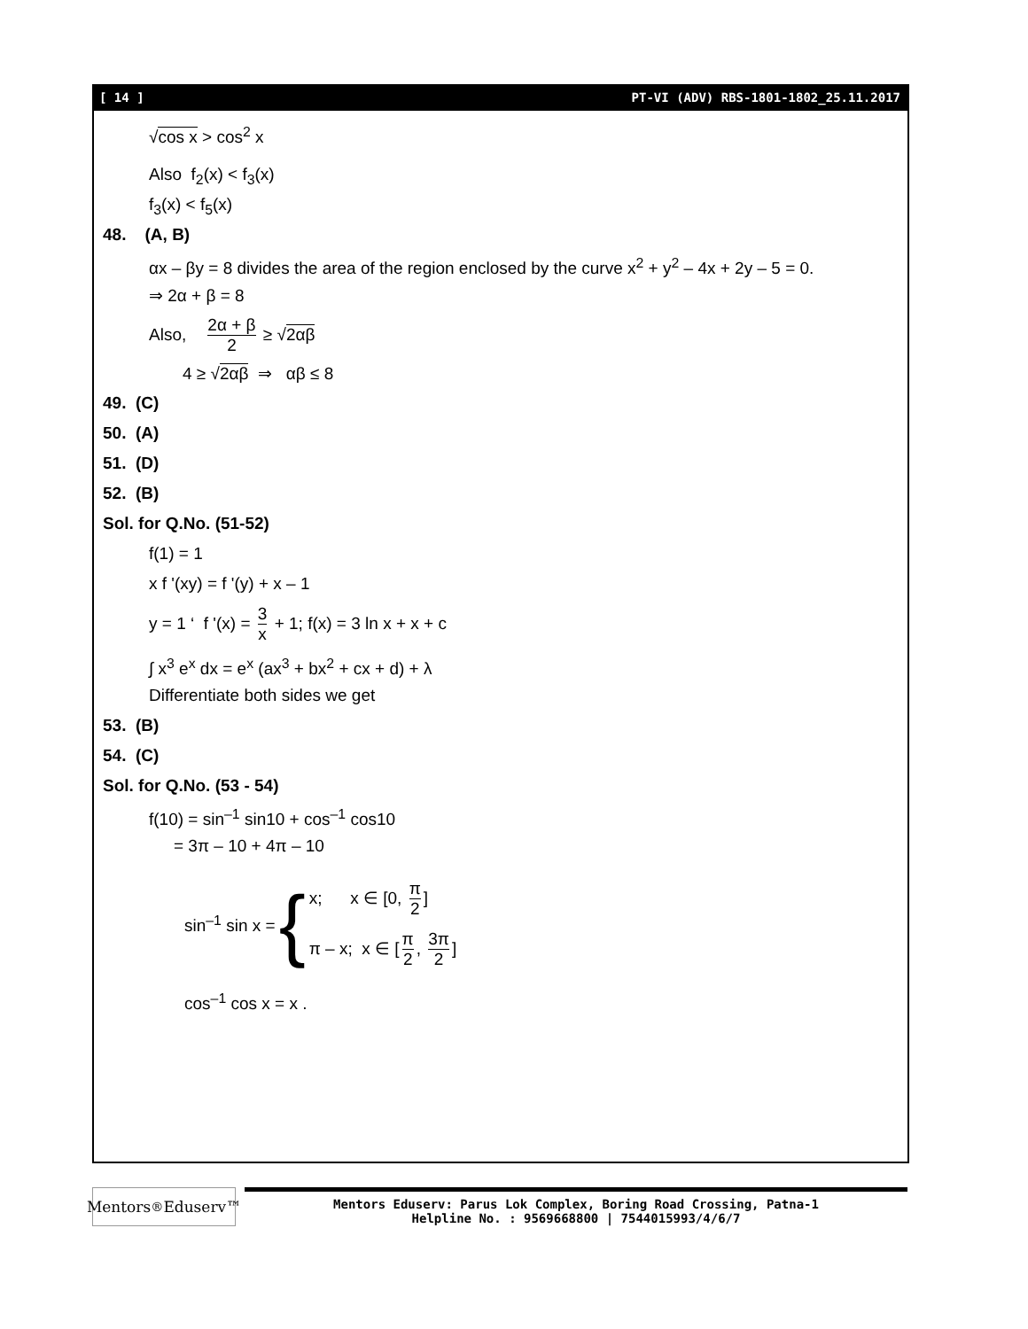[ 14 ] PT-VI (ADV) RBS-1801-1802_25.11.2017
√cos x > cos<sup>2</sup> x
Also f<sub>2</sub>(x) < f<sub>3</sub>(x)
f<sub>3</sub>(x) < f<sub>5</sub>(x)
48. (A, B)
αx – βy = 8 divides the area of the region enclosed by the curve x<sup>2</sup> + y<sup>2</sup> – 4x + 2y – 5 = 0.
⇒ 2α + β = 8
Also, 2α + β 2 ≥ √2αβ
4 ≥ √2αβ ⇒ αβ ≤ 8
49. (C)
50. (A)
51. (D)
52. (B)
Sol. for Q.No. (51-52)
f(1) = 1
x f '(xy) = f '(y) + x – 1
y = 1 ‘ f '(x) = 3 x + 1; f(x) = 3 ln x + x + c
∫ x<sup>3</sup> e<sup>x</sup> dx = e<sup>x</sup> (ax<sup>3</sup> + bx<sup>2</sup> + cx + d) + λ
Differentiate both sides we get
53. (B)
54. (C)
Sol. for Q.No. (53 - 54)
f(10) = sin<sup>–1</sup> sin10 + cos<sup>–1</sup> cos10
= 3π – 10 + 4π – 10
sin<sup>–1</sup> sin x = {
x; x ∈ [0, π 2]
π – x; x ∈ [π 2, 3π 2]
cos<sup>–1</sup> cos x = x .
Mentors<sup>®</sup> Eduserv™
Mentors Eduserv: Parus Lok Complex, Boring Road Crossing, Patna-1
Helpline No. : 9569668800 | 7544015993/4/6/7